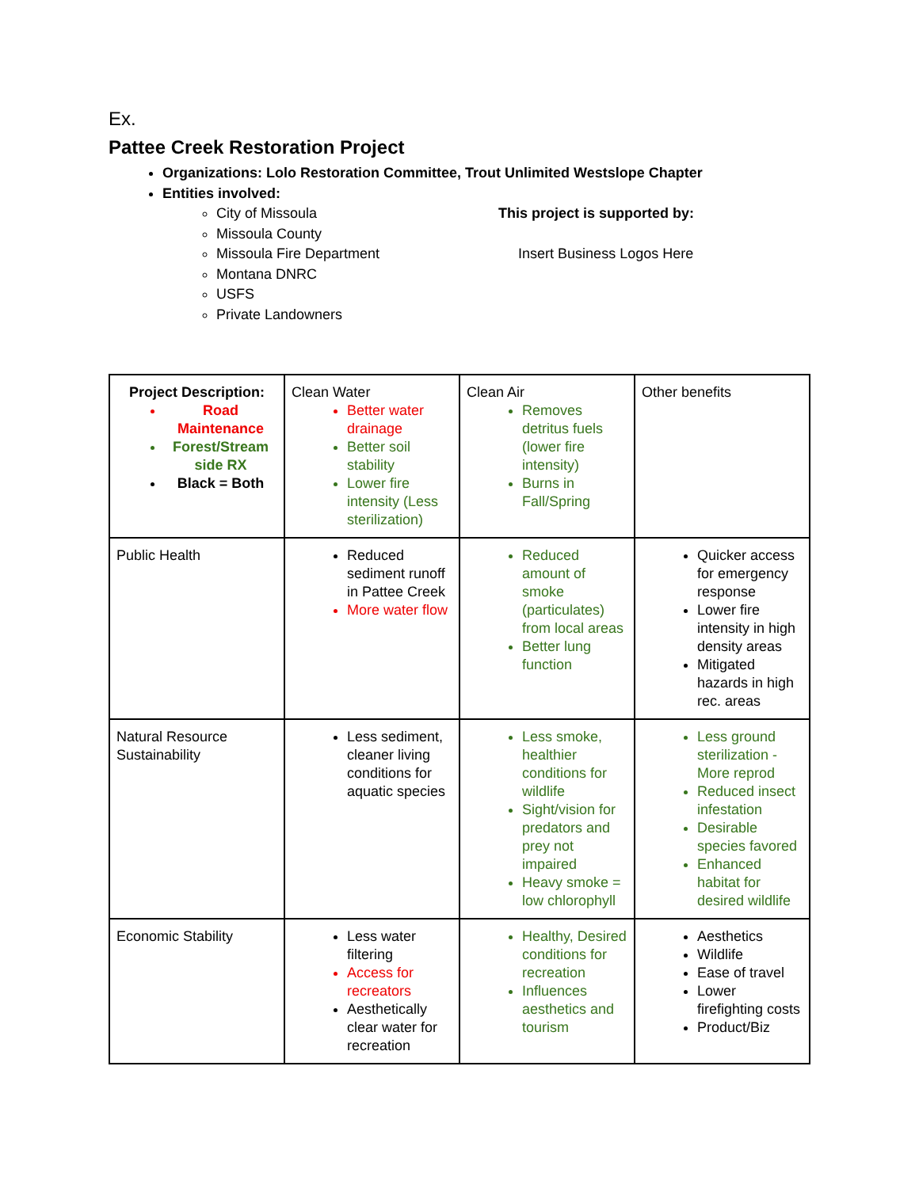Ex.
Pattee Creek Restoration Project
Organizations: Lolo Restoration Committee, Trout Unlimited Westslope Chapter
Entities involved:
City of Missoula
Missoula County
Missoula Fire Department
Montana DNRC
USFS
Private Landowners
This project is supported by:
Insert Business Logos Here
| Project Description: Road Maintenance Forest/Stream side RX Black = Both | Clean Water Better water drainage Better soil stability Lower fire intensity (Less sterilization) | Clean Air Removes detritus fuels (lower fire intensity) Burns in Fall/Spring | Other benefits |
| Public Health | Reduced sediment runoff in Pattee Creek More water flow | Reduced amount of smoke (particulates) from local areas Better lung function | Quicker access for emergency response Lower fire intensity in high density areas Mitigated hazards in high rec. areas |
| Natural Resource Sustainability | Less sediment, cleaner living conditions for aquatic species | Less smoke, healthier conditions for wildlife Sight/vision for predators and prey not impaired Heavy smoke = low chlorophyll | Less ground sterilization - More reprod Reduced insect infestation Desirable species favored Enhanced habitat for desired wildlife |
| Economic Stability | Less water filtering Access for recreators Aesthetically clear water for recreation | Healthy, Desired conditions for recreation Influences aesthetics and tourism | Aesthetics Wildlife Ease of travel Lower firefighting costs Product/Biz |